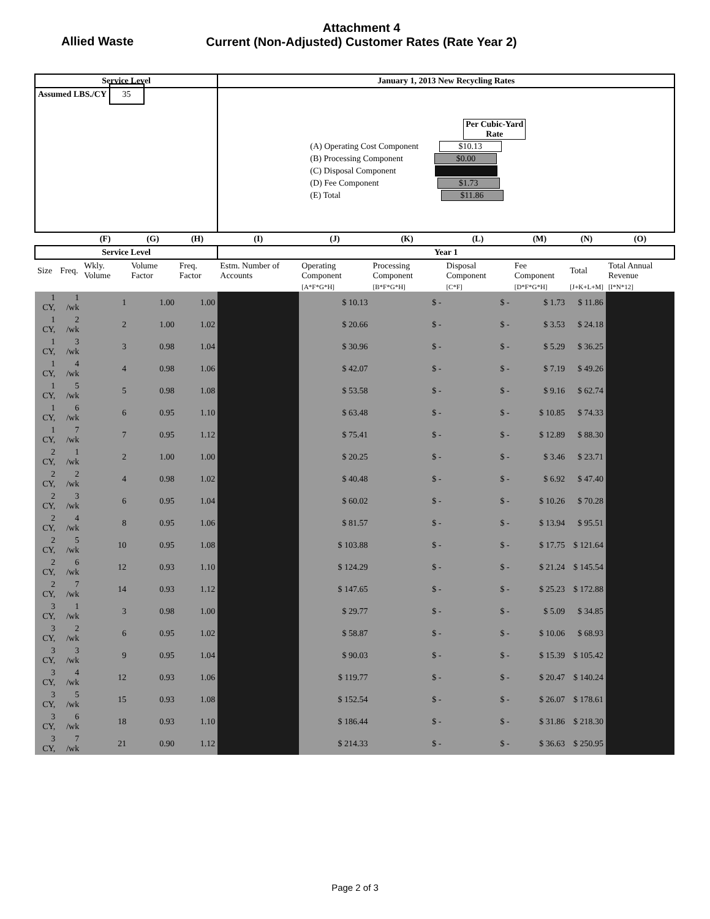Allied Waste
Attachment 4
Current (Non-Adjusted) Customer Rates (Rate Year 2)
| Service Level | | | | | January 1, 2013 New Recycling Rates | | | | | | |
| --- | --- | --- | --- | --- | --- | --- | --- | --- | --- | --- | --- |
| Assumed LBS./CY 35 | | | | | Per Cubic-Yard Rate (A) Operating Cost Component $10.13 (B) Processing Component $0.00 (C) Disposal Component (D) Fee Component $1.73 (E) Total $11.86 | | | | | | |
| | | (F) | (G) | (H) | (I) | (J) | (K) | (L) | (M) | (N) | (O) |
| Service Level | | | | | Year 1 | | | | | | |
| Size | Freq. | Wkly. Volume | Volume Factor | Freq. Factor | Estm. Number of Accounts | Operating Component | Processing Component | Disposal Component | Fee Component | Total | Total Annual Revenue |
| | | | | | | [A*F*G*H] | [B*F*G*H] | [C*F] | [D*F*G*H] | [J+K+L+M] | [I*N*12] |
| 1 CY, | 1 /wk | 1 | 1.00 | 1.00 | | $ 10.13 | $ - | $ - | $ 1.73 | $ 11.86 | |
| 1 CY, | 2 /wk | 2 | 1.00 | 1.02 | | $ 20.66 | $ - | $ - | $ 3.53 | $ 24.18 | |
| 1 CY, | 3 /wk | 3 | 0.98 | 1.04 | | $ 30.96 | $ - | $ - | $ 5.29 | $ 36.25 | |
| 1 CY, | 4 /wk | 4 | 0.98 | 1.06 | | $ 42.07 | $ - | $ - | $ 7.19 | $ 49.26 | |
| 1 CY, | 5 /wk | 5 | 0.98 | 1.08 | | $ 53.58 | $ - | $ - | $ 9.16 | $ 62.74 | |
| 1 CY, | 6 /wk | 6 | 0.95 | 1.10 | | $ 63.48 | $ - | $ - | $ 10.85 | $ 74.33 | |
| 1 CY, | 7 /wk | 7 | 0.95 | 1.12 | | $ 75.41 | $ - | $ - | $ 12.89 | $ 88.30 | |
| 2 CY, | 1 /wk | 2 | 1.00 | 1.00 | | $ 20.25 | $ - | $ - | $ 3.46 | $ 23.71 | |
| 2 CY, | 2 /wk | 4 | 0.98 | 1.02 | | $ 40.48 | $ - | $ - | $ 6.92 | $ 47.40 | |
| 2 CY, | 3 /wk | 6 | 0.95 | 1.04 | | $ 60.02 | $ - | $ - | $ 10.26 | $ 70.28 | |
| 2 CY, | 4 /wk | 8 | 0.95 | 1.06 | | $ 81.57 | $ - | $ - | $ 13.94 | $ 95.51 | |
| 2 CY, | 5 /wk | 10 | 0.95 | 1.08 | | $ 103.88 | $ - | $ - | $ 17.75 | $ 121.64 | |
| 2 CY, | 6 /wk | 12 | 0.93 | 1.10 | | $ 124.29 | $ - | $ - | $ 21.24 | $ 145.54 | |
| 2 CY, | 7 /wk | 14 | 0.93 | 1.12 | | $ 147.65 | $ - | $ - | $ 25.23 | $ 172.88 | |
| 3 CY, | 1 /wk | 3 | 0.98 | 1.00 | | $ 29.77 | $ - | $ - | $ 5.09 | $ 34.85 | |
| 3 CY, | 2 /wk | 6 | 0.95 | 1.02 | | $ 58.87 | $ - | $ - | $ 10.06 | $ 68.93 | |
| 3 CY, | 3 /wk | 9 | 0.95 | 1.04 | | $ 90.03 | $ - | $ - | $ 15.39 | $ 105.42 | |
| 3 CY, | 4 /wk | 12 | 0.93 | 1.06 | | $ 119.77 | $ - | $ - | $ 20.47 | $ 140.24 | |
| 3 CY, | 5 /wk | 15 | 0.93 | 1.08 | | $ 152.54 | $ - | $ - | $ 26.07 | $ 178.61 | |
| 3 CY, | 6 /wk | 18 | 0.93 | 1.10 | | $ 186.44 | $ - | $ - | $ 31.86 | $ 218.30 | |
| 3 CY, | 7 /wk | 21 | 0.90 | 1.12 | | $ 214.33 | $ - | $ - | $ 36.63 | $ 250.95 | |
Page 2 of 3